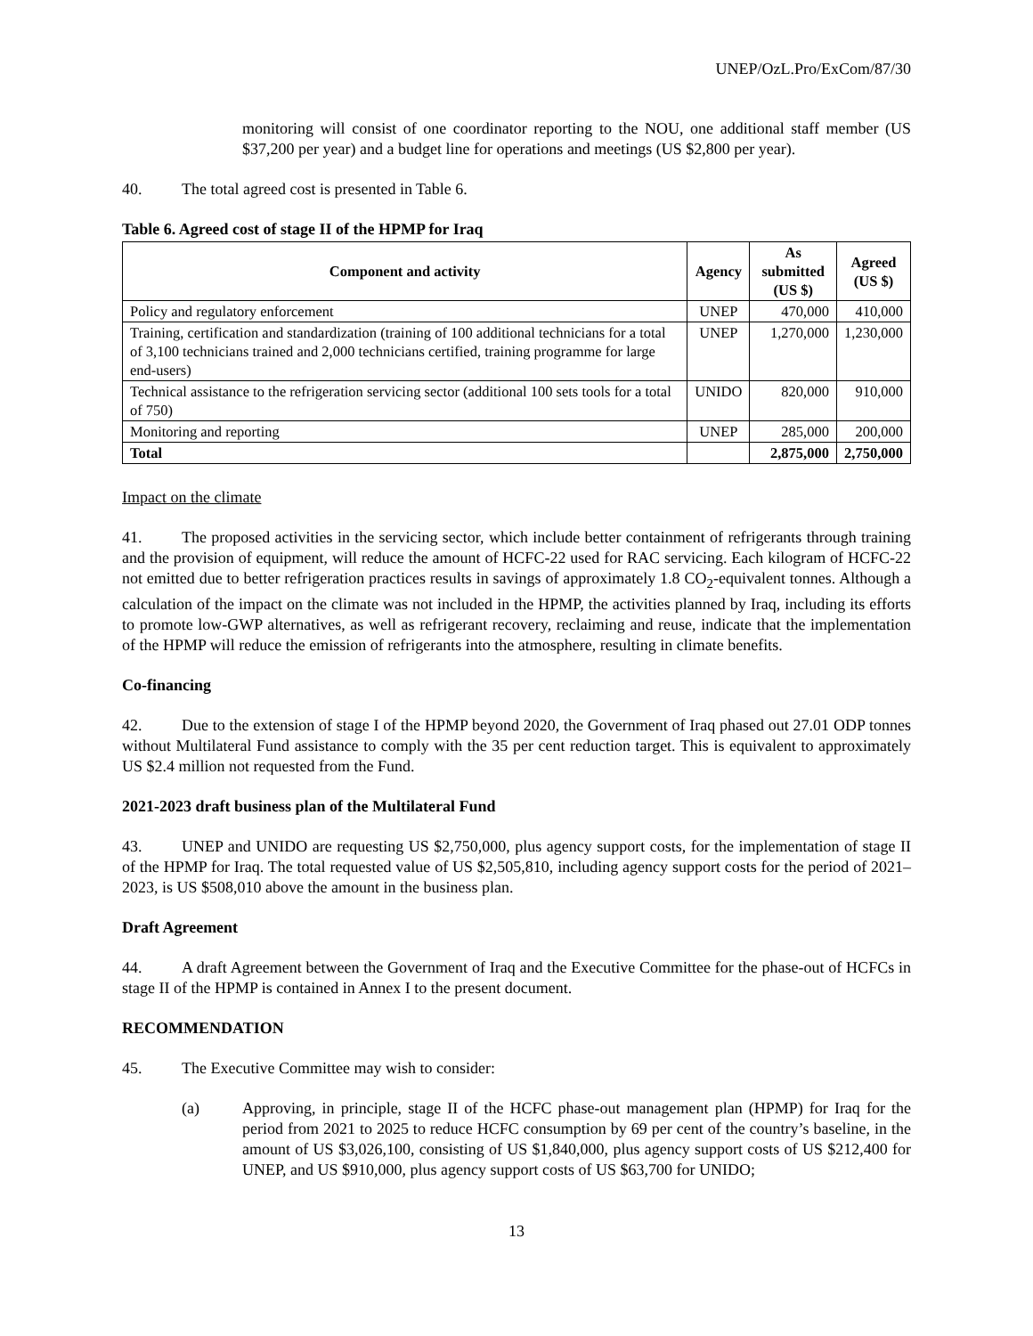UNEP/OzL.Pro/ExCom/87/30
monitoring will consist of one coordinator reporting to the NOU, one additional staff member (US $37,200 per year) and a budget line for operations and meetings (US $2,800 per year).
40. The total agreed cost is presented in Table 6.
Table 6. Agreed cost of stage II of the HPMP for Iraq
| Component and activity | Agency | As submitted (US $) | Agreed (US $) |
| --- | --- | --- | --- |
| Policy and regulatory enforcement | UNEP | 470,000 | 410,000 |
| Training, certification and standardization (training of 100 additional technicians for a total of 3,100 technicians trained and 2,000 technicians certified, training programme for large end-users) | UNEP | 1,270,000 | 1,230,000 |
| Technical assistance to the refrigeration servicing sector (additional 100 sets tools for a total of 750) | UNIDO | 820,000 | 910,000 |
| Monitoring and reporting | UNEP | 285,000 | 200,000 |
| Total | | 2,875,000 | 2,750,000 |
Impact on the climate
41. The proposed activities in the servicing sector, which include better containment of refrigerants through training and the provision of equipment, will reduce the amount of HCFC-22 used for RAC servicing. Each kilogram of HCFC-22 not emitted due to better refrigeration practices results in savings of approximately 1.8 CO<sub>2</sub>-equivalent tonnes. Although a calculation of the impact on the climate was not included in the HPMP, the activities planned by Iraq, including its efforts to promote low-GWP alternatives, as well as refrigerant recovery, reclaiming and reuse, indicate that the implementation of the HPMP will reduce the emission of refrigerants into the atmosphere, resulting in climate benefits.
Co-financing
42. Due to the extension of stage I of the HPMP beyond 2020, the Government of Iraq phased out 27.01 ODP tonnes without Multilateral Fund assistance to comply with the 35 per cent reduction target. This is equivalent to approximately US $2.4 million not requested from the Fund.
2021-2023 draft business plan of the Multilateral Fund
43. UNEP and UNIDO are requesting US $2,750,000, plus agency support costs, for the implementation of stage II of the HPMP for Iraq. The total requested value of US $2,505,810, including agency support costs for the period of 2021–2023, is US $508,010 above the amount in the business plan.
Draft Agreement
44. A draft Agreement between the Government of Iraq and the Executive Committee for the phase-out of HCFCs in stage II of the HPMP is contained in Annex I to the present document.
RECOMMENDATION
45. The Executive Committee may wish to consider:
(a) Approving, in principle, stage II of the HCFC phase-out management plan (HPMP) for Iraq for the period from 2021 to 2025 to reduce HCFC consumption by 69 per cent of the country’s baseline, in the amount of US $3,026,100, consisting of US $1,840,000, plus agency support costs of US $212,400 for UNEP, and US $910,000, plus agency support costs of US $63,700 for UNIDO;
13